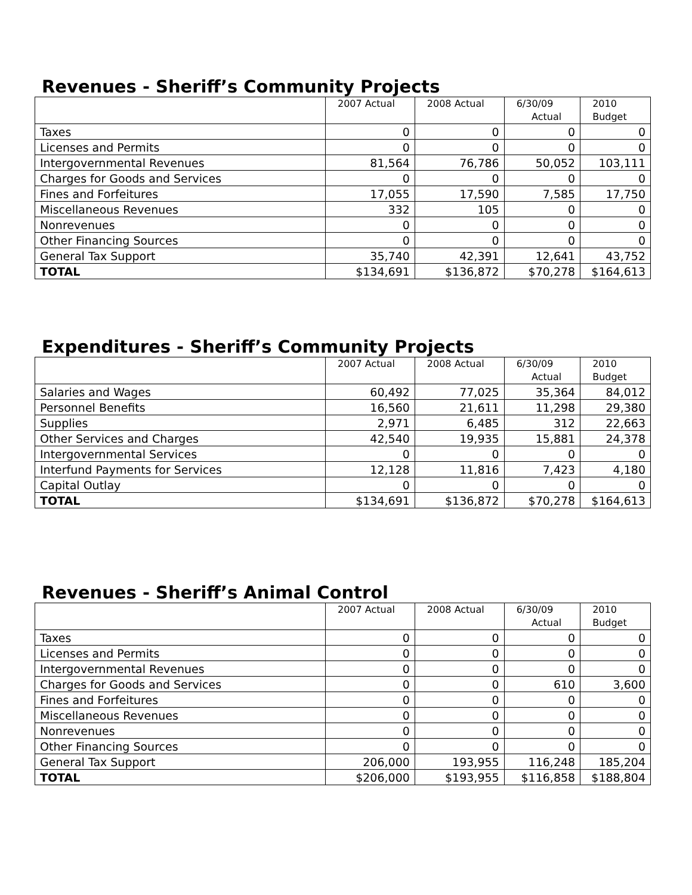Revenues - Sheriff’s Community Projects
| | 2007 Actual | 2008 Actual | 6/30/09 Actual | 2010 Budget |
| --- | --- | --- | --- | --- |
| Taxes | 0 | 0 | 0 | 0 |
| Licenses and Permits | 0 | 0 | 0 | 0 |
| Intergovernmental Revenues | 81,564 | 76,786 | 50,052 | 103,111 |
| Charges for Goods and Services | 0 | 0 | 0 | 0 |
| Fines and Forfeitures | 17,055 | 17,590 | 7,585 | 17,750 |
| Miscellaneous Revenues | 332 | 105 | 0 | 0 |
| Nonrevenues | 0 | 0 | 0 | 0 |
| Other Financing Sources | 0 | 0 | 0 | 0 |
| General Tax Support | 35,740 | 42,391 | 12,641 | 43,752 |
| TOTAL | $134,691 | $136,872 | $70,278 | $164,613 |
Expenditures - Sheriff’s Community Projects
| | 2007 Actual | 2008 Actual | 6/30/09 Actual | 2010 Budget |
| --- | --- | --- | --- | --- |
| Salaries and Wages | 60,492 | 77,025 | 35,364 | 84,012 |
| Personnel Benefits | 16,560 | 21,611 | 11,298 | 29,380 |
| Supplies | 2,971 | 6,485 | 312 | 22,663 |
| Other Services and Charges | 42,540 | 19,935 | 15,881 | 24,378 |
| Intergovernmental Services | 0 | 0 | 0 | 0 |
| Interfund Payments for Services | 12,128 | 11,816 | 7,423 | 4,180 |
| Capital Outlay | 0 | 0 | 0 | 0 |
| TOTAL | $134,691 | $136,872 | $70,278 | $164,613 |
Revenues - Sheriff’s Animal Control
| | 2007 Actual | 2008 Actual | 6/30/09 Actual | 2010 Budget |
| --- | --- | --- | --- | --- |
| Taxes | 0 | 0 | 0 | 0 |
| Licenses and Permits | 0 | 0 | 0 | 0 |
| Intergovernmental Revenues | 0 | 0 | 0 | 0 |
| Charges for Goods and Services | 0 | 0 | 610 | 3,600 |
| Fines and Forfeitures | 0 | 0 | 0 | 0 |
| Miscellaneous Revenues | 0 | 0 | 0 | 0 |
| Nonrevenues | 0 | 0 | 0 | 0 |
| Other Financing Sources | 0 | 0 | 0 | 0 |
| General Tax Support | 206,000 | 193,955 | 116,248 | 185,204 |
| TOTAL | $206,000 | $193,955 | $116,858 | $188,804 |